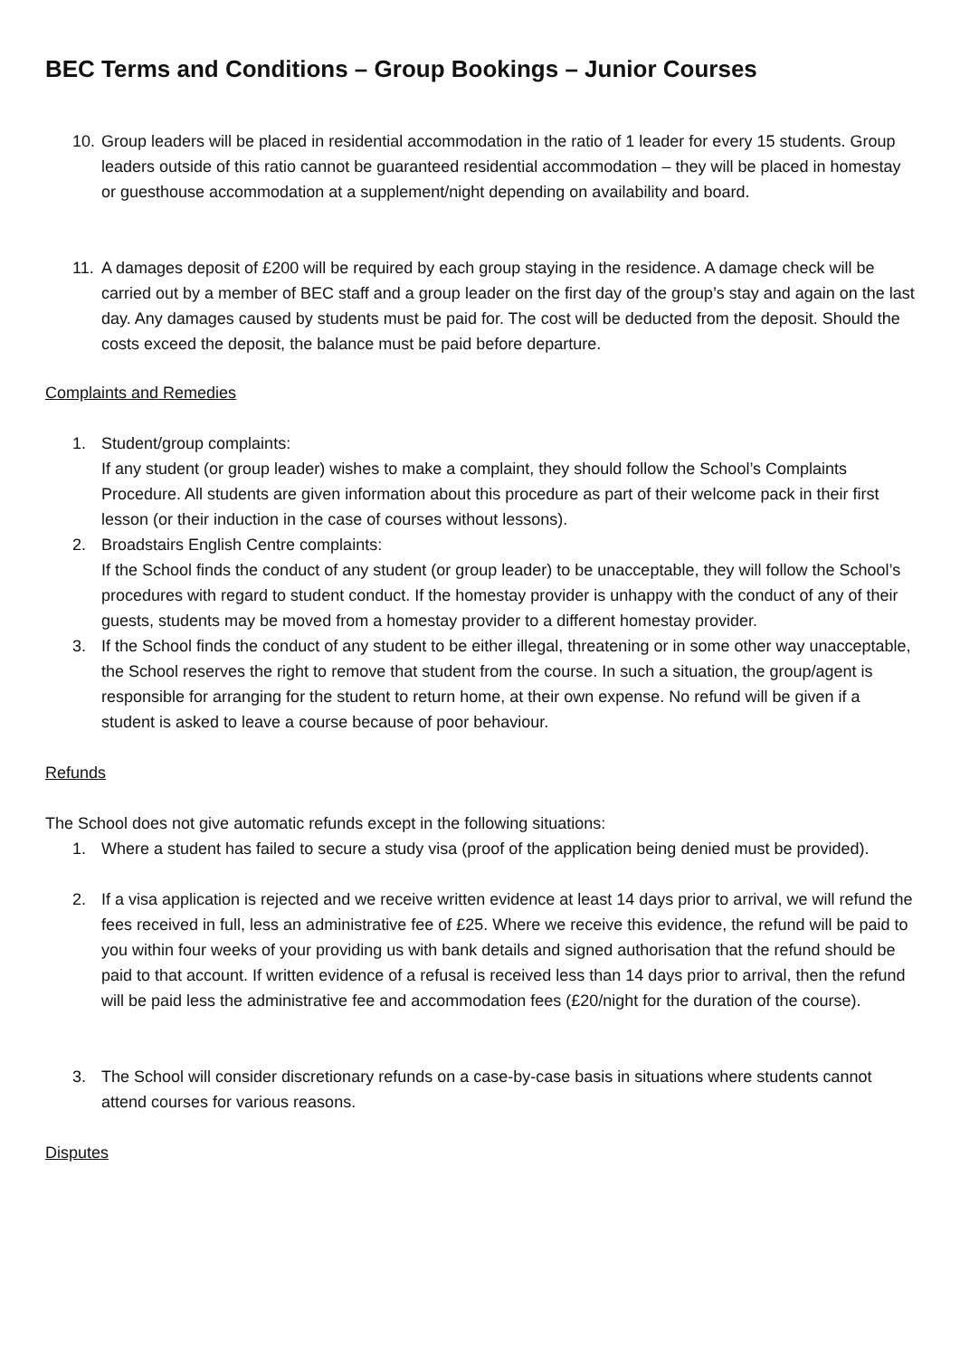BEC Terms and Conditions – Group Bookings – Junior Courses
10.
Group leaders will be placed in residential accommodation in the ratio of 1 leader for every 15 students. Group leaders outside of this ratio cannot be guaranteed residential accommodation – they will be placed in homestay or guesthouse accommodation at a supplement/night depending on availability and board.
11.
A damages deposit of £200 will be required by each group staying in the residence. A damage check will be carried out by a member of BEC staff and a group leader on the first day of the group’s stay and again on the last day. Any damages caused by students must be paid for. The cost will be deducted from the deposit. Should the costs exceed the deposit, the balance must be paid before departure.
Complaints and Remedies
1. Student/group complaints:
If any student (or group leader) wishes to make a complaint, they should follow the School’s Complaints Procedure. All students are given information about this procedure as part of their welcome pack in their first lesson (or their induction in the case of courses without lessons).
2. Broadstairs English Centre complaints:
If the School finds the conduct of any student (or group leader) to be unacceptable, they will follow the School’s procedures with regard to student conduct. If the homestay provider is unhappy with the conduct of any of their guests, students may be moved from a homestay provider to a different homestay provider.
3. If the School finds the conduct of any student to be either illegal, threatening or in some other way unacceptable, the School reserves the right to remove that student from the course. In such a situation, the group/agent is responsible for arranging for the student to return home, at their own expense. No refund will be given if a student is asked to leave a course because of poor behaviour.
Refunds
The School does not give automatic refunds except in the following situations:
1. Where a student has failed to secure a study visa (proof of the application being denied must be provided).
2. If a visa application is rejected and we receive written evidence at least 14 days prior to arrival, we will refund the fees received in full, less an administrative fee of £25. Where we receive this evidence, the refund will be paid to you within four weeks of your providing us with bank details and signed authorisation that the refund should be paid to that account. If written evidence of a refusal is received less than 14 days prior to arrival, then the refund will be paid less the administrative fee and accommodation fees (£20/night for the duration of the course).
3. The School will consider discretionary refunds on a case-by-case basis in situations where students cannot attend courses for various reasons.
Disputes